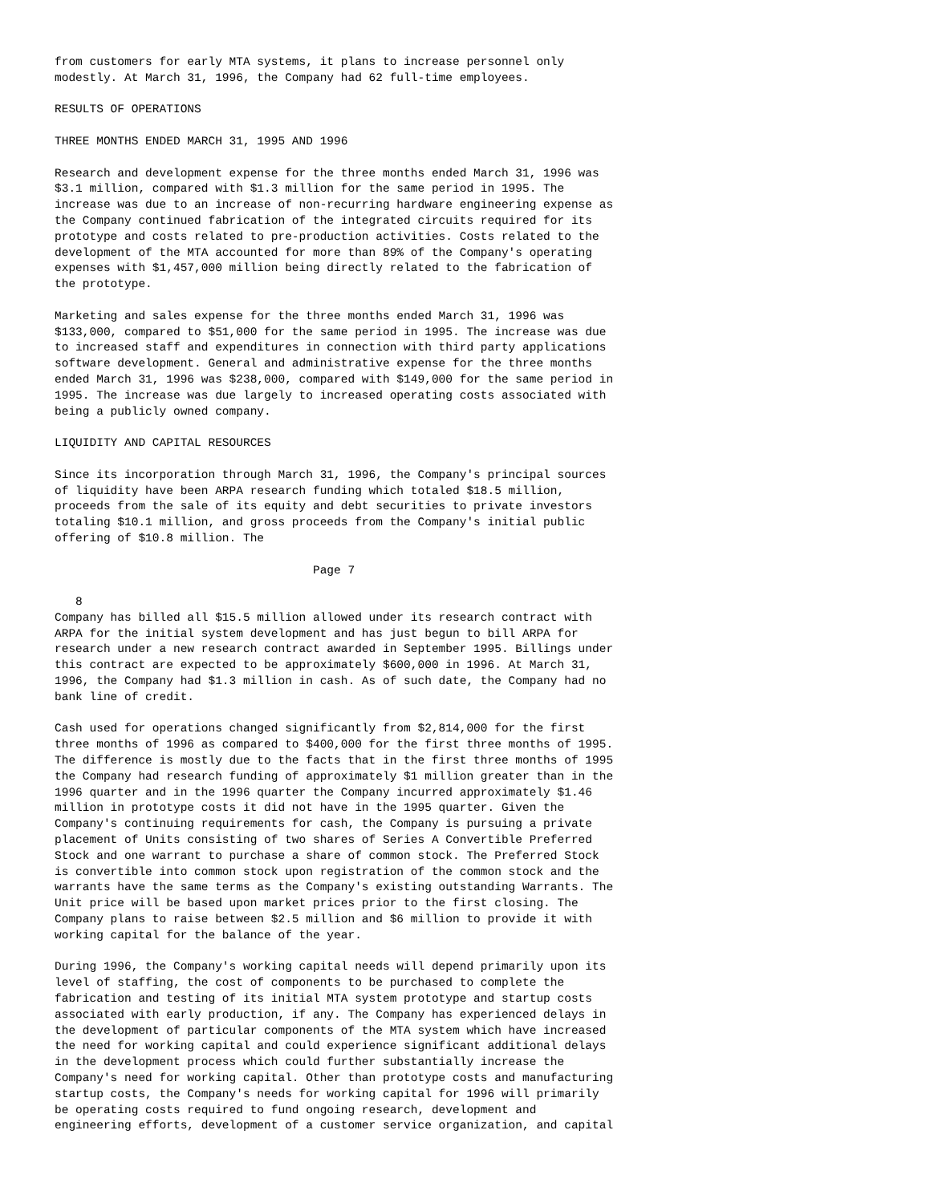from customers for early MTA systems, it plans to increase personnel only
modestly. At March 31, 1996, the Company had 62 full-time employees.

RESULTS OF OPERATIONS

THREE MONTHS ENDED MARCH 31, 1995 AND 1996

Research and development expense for the three months ended March 31, 1996 was
$3.1 million, compared with $1.3 million for the same period in 1995. The
increase was due to an increase of non-recurring hardware engineering expense as
the Company continued fabrication of the integrated circuits required for its
prototype and costs related to pre-production activities. Costs related to the
development of the MTA accounted for more than 89% of the Company's operating
expenses with $1,457,000 million being directly related to the fabrication of
the prototype.

Marketing and sales expense for the three months ended March 31, 1996 was
$133,000, compared to $51,000 for the same period in 1995. The increase was due
to increased staff and expenditures in connection with third party applications
software development. General and administrative expense for the three months
ended March 31, 1996 was $238,000, compared with $149,000 for the same period in
1995. The increase was due largely to increased operating costs associated with
being a publicly owned company.

LIQUIDITY AND CAPITAL RESOURCES

Since its incorporation through March 31, 1996, the Company's principal sources
of liquidity have been ARPA research funding which totaled $18.5 million,
proceeds from the sale of its equity and debt securities to private investors
totaling $10.1 million, and gross proceeds from the Company's initial public
offering of $10.8 million. The

                                     Page 7

   8
Company has billed all $15.5 million allowed under its research contract with
ARPA for the initial system development and has just begun to bill ARPA for
research under a new research contract awarded in September 1995. Billings under
this contract are expected to be approximately $600,000 in 1996. At March 31,
1996, the Company had $1.3 million in cash. As of such date, the Company had no
bank line of credit.

Cash used for operations changed significantly from $2,814,000 for the first
three months of 1996 as compared to $400,000 for the first three months of 1995.
The difference is mostly due to the facts that in the first three months of 1995
the Company had research funding of approximately $1 million greater than in the
1996 quarter and in the 1996 quarter the Company incurred approximately $1.46
million in prototype costs it did not have in the 1995 quarter. Given the
Company's continuing requirements for cash, the Company is pursuing a private
placement of Units consisting of two shares of Series A Convertible Preferred
Stock and one warrant to purchase a share of common stock. The Preferred Stock
is convertible into common stock upon registration of the common stock and the
warrants have the same terms as the Company's existing outstanding Warrants. The
Unit price will be based upon market prices prior to the first closing. The
Company plans to raise between $2.5 million and $6 million to provide it with
working capital for the balance of the year.

During 1996, the Company's working capital needs will depend primarily upon its
level of staffing, the cost of components to be purchased to complete the
fabrication and testing of its initial MTA system prototype and startup costs
associated with early production, if any. The Company has experienced delays in
the development of particular components of the MTA system which have increased
the need for working capital and could experience significant additional delays
in the development process which could further substantially increase the
Company's need for working capital. Other than prototype costs and manufacturing
startup costs, the Company's needs for working capital for 1996 will primarily
be operating costs required to fund ongoing research, development and
engineering efforts, development of a customer service organization, and capital